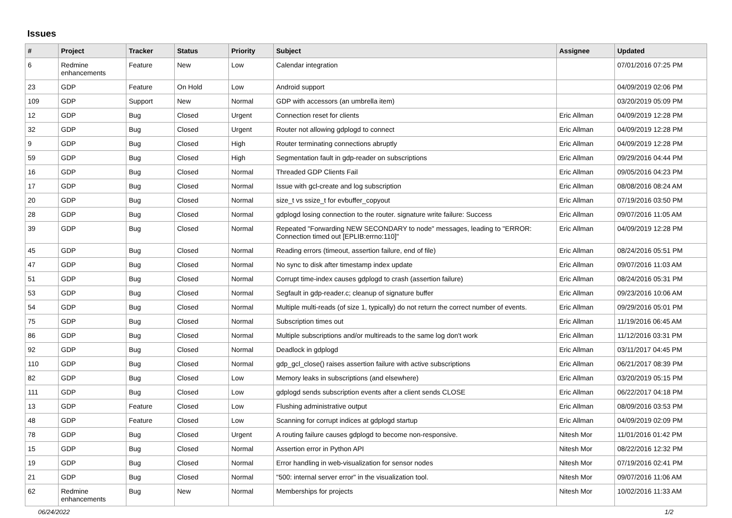Issues
| # | Project | Tracker | Status | Priority | Subject | Assignee | Updated |
| --- | --- | --- | --- | --- | --- | --- | --- |
| 6 | Redmine enhancements | Feature | New | Low | Calendar integration | | 07/01/2016 07:25 PM |
| 23 | GDP | Feature | On Hold | Low | Android support | | 04/09/2019 02:06 PM |
| 109 | GDP | Support | New | Normal | GDP with accessors (an umbrella item) | | 03/20/2019 05:09 PM |
| 12 | GDP | Bug | Closed | Urgent | Connection reset for clients | Eric Allman | 04/09/2019 12:28 PM |
| 32 | GDP | Bug | Closed | Urgent | Router not allowing gdplogd to connect | Eric Allman | 04/09/2019 12:28 PM |
| 9 | GDP | Bug | Closed | High | Router terminating connections abruptly | Eric Allman | 04/09/2019 12:28 PM |
| 59 | GDP | Bug | Closed | High | Segmentation fault in gdp-reader on subscriptions | Eric Allman | 09/29/2016 04:44 PM |
| 16 | GDP | Bug | Closed | Normal | Threaded GDP Clients Fail | Eric Allman | 09/05/2016 04:23 PM |
| 17 | GDP | Bug | Closed | Normal | Issue with gcl-create and log subscription | Eric Allman | 08/08/2016 08:24 AM |
| 20 | GDP | Bug | Closed | Normal | size_t vs ssize_t for evbuffer_copyout | Eric Allman | 07/19/2016 03:50 PM |
| 28 | GDP | Bug | Closed | Normal | gdplogd losing connection to the router. signature write failure: Success | Eric Allman | 09/07/2016 11:05 AM |
| 39 | GDP | Bug | Closed | Normal | Repeated "Forwarding NEW SECONDARY to node" messages, leading to "ERROR: Connection timed out [EPLIB:errno:110]" | Eric Allman | 04/09/2019 12:28 PM |
| 45 | GDP | Bug | Closed | Normal | Reading errors (timeout, assertion failure, end of file) | Eric Allman | 08/24/2016 05:51 PM |
| 47 | GDP | Bug | Closed | Normal | No sync to disk after timestamp index update | Eric Allman | 09/07/2016 11:03 AM |
| 51 | GDP | Bug | Closed | Normal | Corrupt time-index causes gdplogd to crash (assertion failure) | Eric Allman | 08/24/2016 05:31 PM |
| 53 | GDP | Bug | Closed | Normal | Segfault in gdp-reader.c; cleanup of signature buffer | Eric Allman | 09/23/2016 10:06 AM |
| 54 | GDP | Bug | Closed | Normal | Multiple multi-reads (of size 1, typically) do not return the correct number of events. | Eric Allman | 09/29/2016 05:01 PM |
| 75 | GDP | Bug | Closed | Normal | Subscription times out | Eric Allman | 11/19/2016 06:45 AM |
| 86 | GDP | Bug | Closed | Normal | Multiple subscriptions and/or multireads to the same log don't work | Eric Allman | 11/12/2016 03:31 PM |
| 92 | GDP | Bug | Closed | Normal | Deadlock in gdplogd | Eric Allman | 03/11/2017 04:45 PM |
| 110 | GDP | Bug | Closed | Normal | gdp_gcl_close() raises assertion failure with active subscriptions | Eric Allman | 06/21/2017 08:39 PM |
| 82 | GDP | Bug | Closed | Low | Memory leaks in subscriptions (and elsewhere) | Eric Allman | 03/20/2019 05:15 PM |
| 111 | GDP | Bug | Closed | Low | gdplogd sends subscription events after a client sends CLOSE | Eric Allman | 06/22/2017 04:18 PM |
| 13 | GDP | Feature | Closed | Low | Flushing administrative output | Eric Allman | 08/09/2016 03:53 PM |
| 48 | GDP | Feature | Closed | Low | Scanning for corrupt indices at gdplogd startup | Eric Allman | 04/09/2019 02:09 PM |
| 78 | GDP | Bug | Closed | Urgent | A routing failure causes gdplogd to become non-responsive. | Nitesh Mor | 11/01/2016 01:42 PM |
| 15 | GDP | Bug | Closed | Normal | Assertion error in Python API | Nitesh Mor | 08/22/2016 12:32 PM |
| 19 | GDP | Bug | Closed | Normal | Error handling in web-visualization for sensor nodes | Nitesh Mor | 07/19/2016 02:41 PM |
| 21 | GDP | Bug | Closed | Normal | "500: internal server error" in the visualization tool. | Nitesh Mor | 09/07/2016 11:06 AM |
| 62 | Redmine enhancements | Bug | New | Normal | Memberships for projects | Nitesh Mor | 10/02/2016 11:33 AM |
06/24/2022 1/2